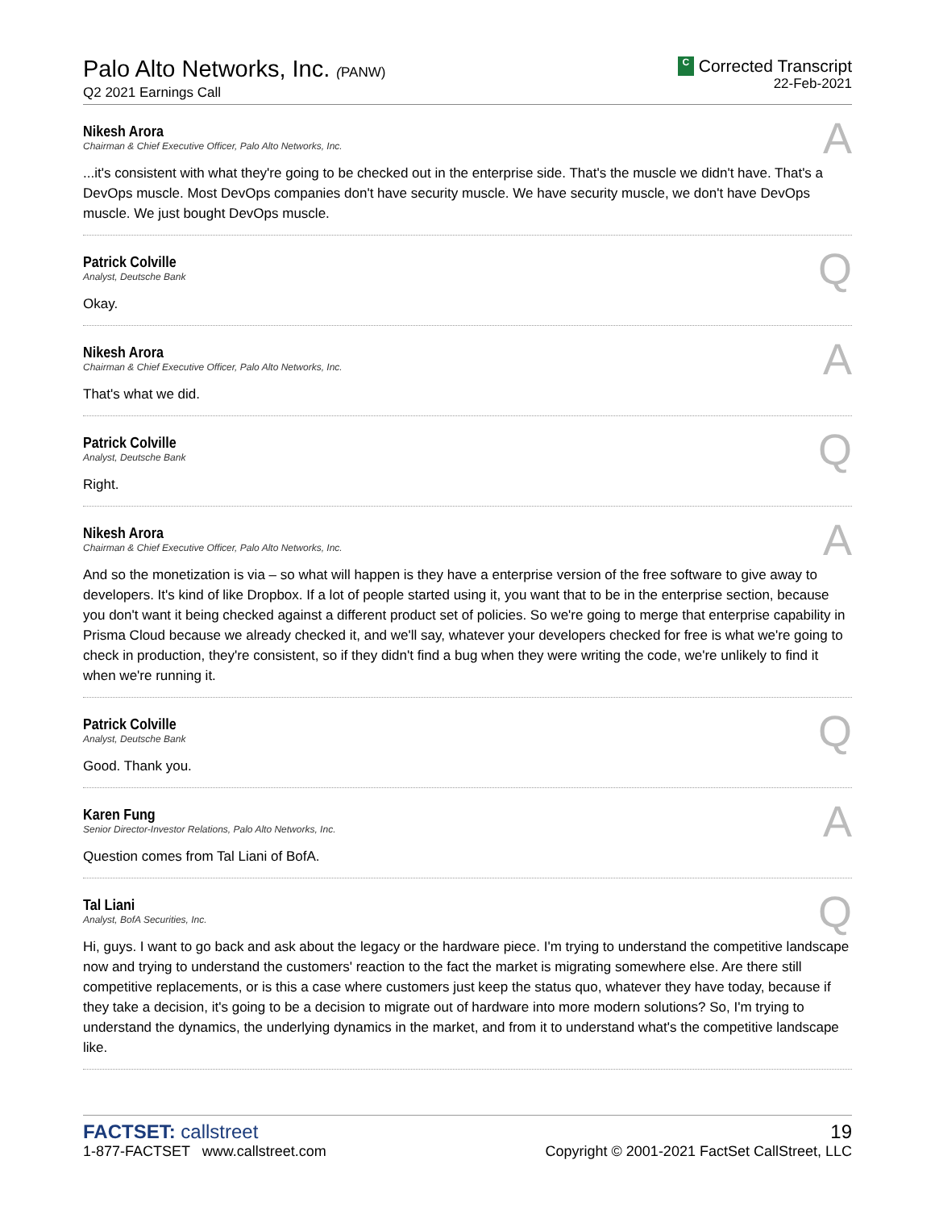Palo Alto Networks, Inc. (PANW)
Q2 2021 Earnings Call
C Corrected Transcript
22-Feb-2021
Nikesh Arora
Chairman & Chief Executive Officer, Palo Alto Networks, Inc.
A
...it's consistent with what they're going to be checked out in the enterprise side. That's the muscle we didn't have. That's a DevOps muscle. Most DevOps companies don't have security muscle. We have security muscle, we don't have DevOps muscle. We just bought DevOps muscle.
Patrick Colville
Analyst, Deutsche Bank
Q
Okay.
Nikesh Arora
Chairman & Chief Executive Officer, Palo Alto Networks, Inc.
A
That's what we did.
Patrick Colville
Analyst, Deutsche Bank
Q
Right.
Nikesh Arora
Chairman & Chief Executive Officer, Palo Alto Networks, Inc.
A
And so the monetization is via – so what will happen is they have a enterprise version of the free software to give away to developers. It's kind of like Dropbox. If a lot of people started using it, you want that to be in the enterprise section, because you don't want it being checked against a different product set of policies. So we're going to merge that enterprise capability in Prisma Cloud because we already checked it, and we'll say, whatever your developers checked for free is what we're going to check in production, they're consistent, so if they didn't find a bug when they were writing the code, we're unlikely to find it when we're running it.
Patrick Colville
Analyst, Deutsche Bank
Q
Good. Thank you.
Karen Fung
Senior Director-Investor Relations, Palo Alto Networks, Inc.
A
Question comes from Tal Liani of BofA.
Tal Liani
Analyst, BofA Securities, Inc.
Q
Hi, guys. I want to go back and ask about the legacy or the hardware piece. I'm trying to understand the competitive landscape now and trying to understand the customers' reaction to the fact the market is migrating somewhere else. Are there still competitive replacements, or is this a case where customers just keep the status quo, whatever they have today, because if they take a decision, it's going to be a decision to migrate out of hardware into more modern solutions? So, I'm trying to understand the dynamics, the underlying dynamics in the market, and from it to understand what's the competitive landscape like.
FACTSET: callstreet
1-877-FACTSET www.callstreet.com
19
Copyright © 2001-2021 FactSet CallStreet, LLC